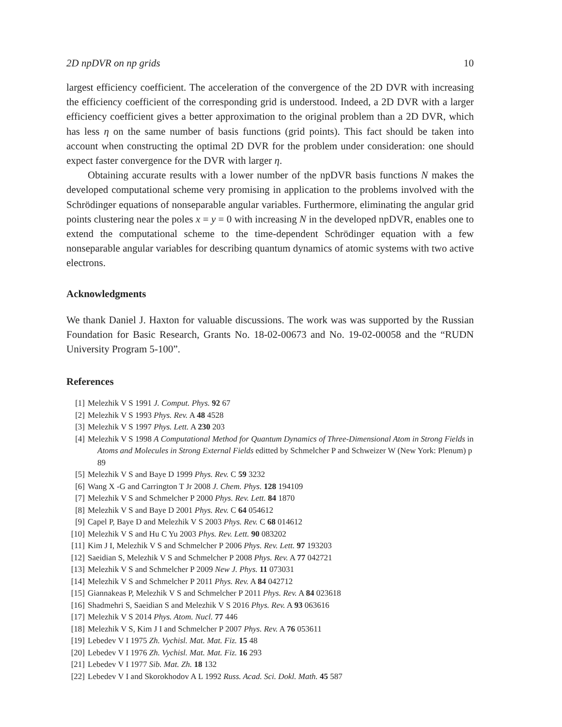2D npDVR on np grids 10
largest efficiency coefficient. The acceleration of the convergence of the 2D DVR with increasing the efficiency coefficient of the corresponding grid is understood. Indeed, a 2D DVR with a larger efficiency coefficient gives a better approximation to the original problem than a 2D DVR, which has less η on the same number of basis functions (grid points). This fact should be taken into account when constructing the optimal 2D DVR for the problem under consideration: one should expect faster convergence for the DVR with larger η.
Obtaining accurate results with a lower number of the npDVR basis functions N makes the developed computational scheme very promising in application to the problems involved with the Schrödinger equations of nonseparable angular variables. Furthermore, eliminating the angular grid points clustering near the poles x = y = 0 with increasing N in the developed npDVR, enables one to extend the computational scheme to the time-dependent Schrödinger equation with a few nonseparable angular variables for describing quantum dynamics of atomic systems with two active electrons.
Acknowledgments
We thank Daniel J. Haxton for valuable discussions. The work was was supported by the Russian Foundation for Basic Research, Grants No. 18-02-00673 and No. 19-02-00058 and the “RUDN University Program 5-100”.
References
[1] Melezhik V S 1991 J. Comput. Phys. 92 67
[2] Melezhik V S 1993 Phys. Rev. A 48 4528
[3] Melezhik V S 1997 Phys. Lett. A 230 203
[4] Melezhik V S 1998 A Computational Method for Quantum Dynamics of Three-Dimensional Atom in Strong Fields in Atoms and Molecules in Strong External Fields editted by Schmelcher P and Schweizer W (New York: Plenum) p 89
[5] Melezhik V S and Baye D 1999 Phys. Rev. C 59 3232
[6] Wang X -G and Carrington T Jr 2008 J. Chem. Phys. 128 194109
[7] Melezhik V S and Schmelcher P 2000 Phys. Rev. Lett. 84 1870
[8] Melezhik V S and Baye D 2001 Phys. Rev. C 64 054612
[9] Capel P, Baye D and Melezhik V S 2003 Phys. Rev. C 68 014612
[10] Melezhik V S and Hu C Yu 2003 Phys. Rev. Lett. 90 083202
[11] Kim J I, Melezhik V S and Schmelcher P 2006 Phys. Rev. Lett. 97 193203
[12] Saeidian S, Melezhik V S and Schmelcher P 2008 Phys. Rev. A 77 042721
[13] Melezhik V S and Schmelcher P 2009 New J. Phys. 11 073031
[14] Melezhik V S and Schmelcher P 2011 Phys. Rev. A 84 042712
[15] Giannakeas P, Melezhik V S and Schmelcher P 2011 Phys. Rev. A 84 023618
[16] Shadmehri S, Saeidian S and Melezhik V S 2016 Phys. Rev. A 93 063616
[17] Melezhik V S 2014 Phys. Atom. Nucl. 77 446
[18] Melezhik V S, Kim J I and Schmelcher P 2007 Phys. Rev. A 76 053611
[19] Lebedev V I 1975 Zh. Vychisl. Mat. Mat. Fiz. 15 48
[20] Lebedev V I 1976 Zh. Vychisl. Mat. Mat. Fiz. 16 293
[21] Lebedev V I 1977 Sib. Mat. Zh. 18 132
[22] Lebedev V I and Skorokhodov A L 1992 Russ. Acad. Sci. Dokl. Math. 45 587